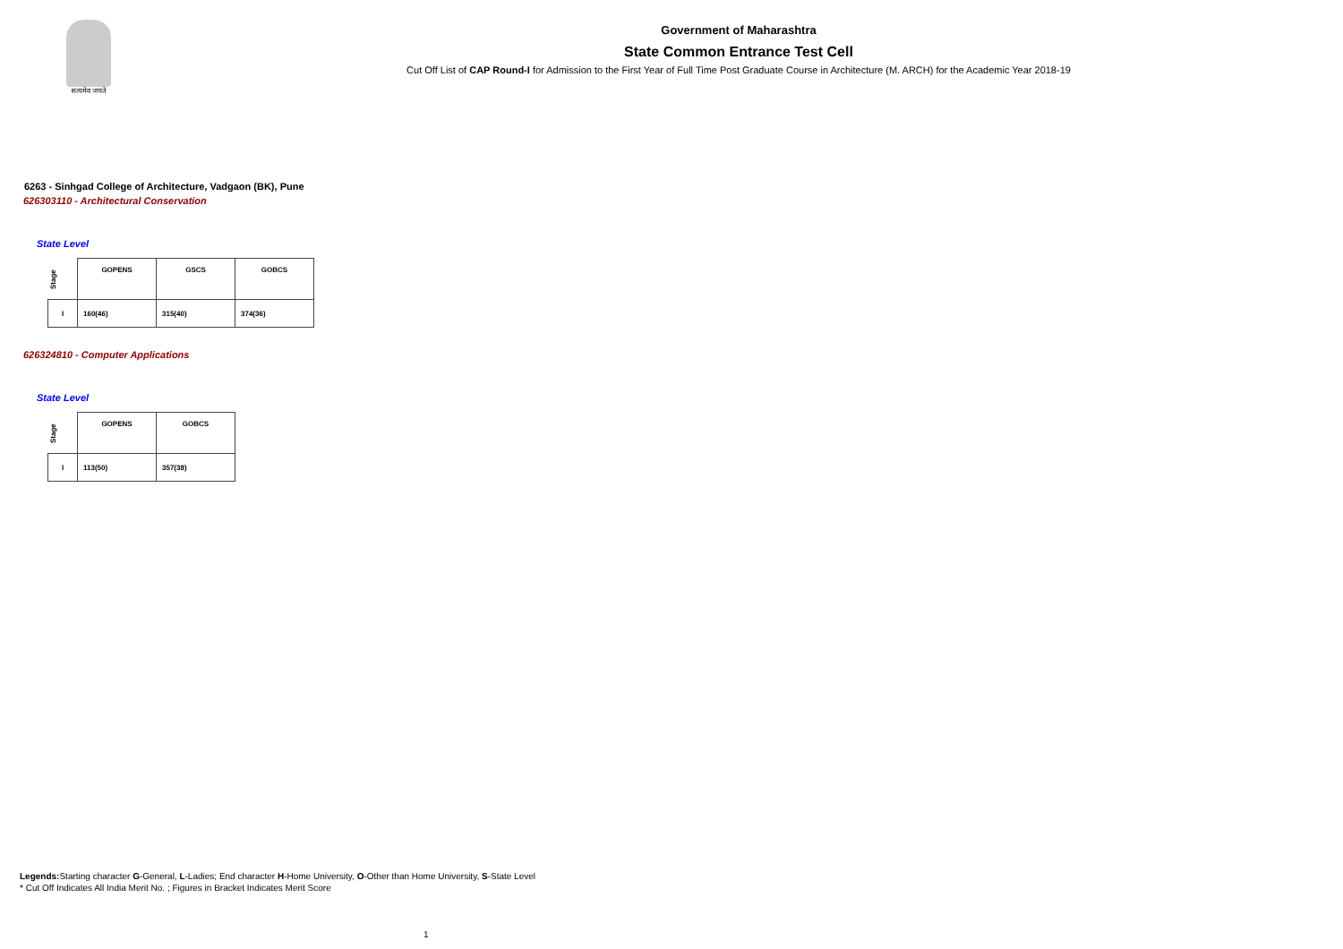सत्यमेव जयते
Government of Maharashtra
State Common Entrance Test Cell
Cut Off List of CAP Round-I for Admission to the First Year of Full Time Post Graduate Course in Architecture (M. ARCH) for the Academic Year 2018-19
6263 - Sinhgad College of Architecture, Vadgaon (BK), Pune
626303110 - Architectural Conservation
State Level
| Stage | GOPENS | GSCS | GOBCS |
| --- | --- | --- | --- |
| I | 160(46) | 315(40) | 374(36) |
626324810 - Computer Applications
State Level
| Stage | GOPENS | GOBCS |
| --- | --- | --- |
| I | 113(50) | 357(38) |
Legends: Starting character G-General, L-Ladies; End character H-Home University, O-Other than Home University, S-State Level
* Cut Off Indicates All India Merit No. ; Figures in Bracket Indicates Merit Score
1